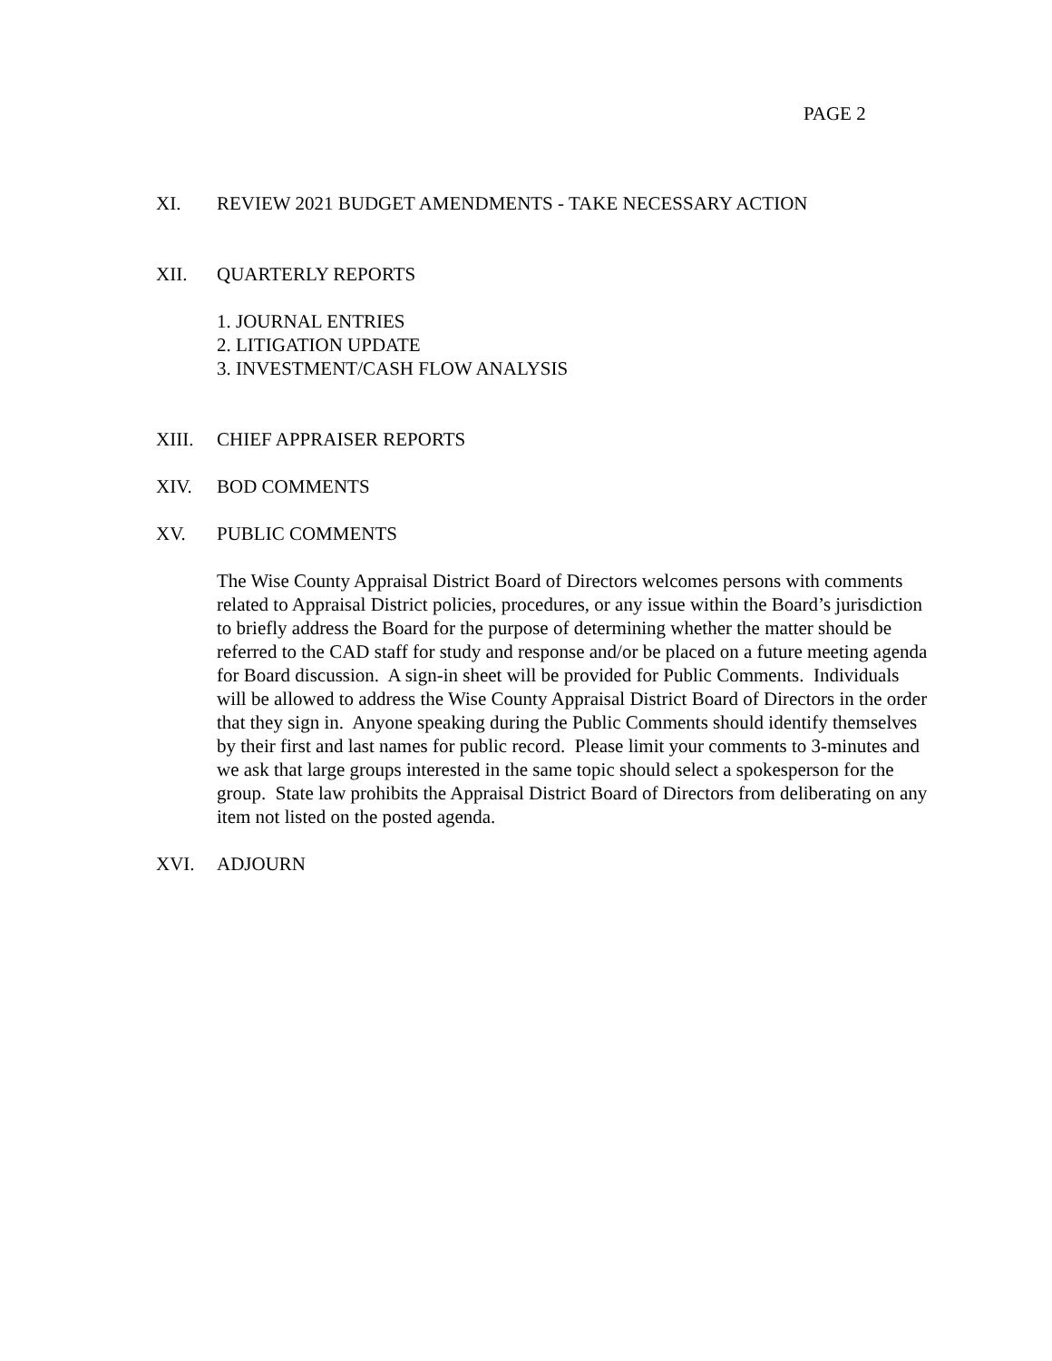PAGE 2
XI. REVIEW 2021 BUDGET AMENDMENTS - TAKE NECESSARY ACTION
XII. QUARTERLY REPORTS
1. JOURNAL ENTRIES
2. LITIGATION UPDATE
3. INVESTMENT/CASH FLOW ANALYSIS
XIII. CHIEF APPRAISER REPORTS
XIV. BOD COMMENTS
XV. PUBLIC COMMENTS
The Wise County Appraisal District Board of Directors welcomes persons with comments related to Appraisal District policies, procedures, or any issue within the Board’s jurisdiction to briefly address the Board for the purpose of determining whether the matter should be referred to the CAD staff for study and response and/or be placed on a future meeting agenda for Board discussion. A sign-in sheet will be provided for Public Comments. Individuals will be allowed to address the Wise County Appraisal District Board of Directors in the order that they sign in. Anyone speaking during the Public Comments should identify themselves by their first and last names for public record. Please limit your comments to 3-minutes and we ask that large groups interested in the same topic should select a spokesperson for the group. State law prohibits the Appraisal District Board of Directors from deliberating on any item not listed on the posted agenda.
XVI. ADJOURN